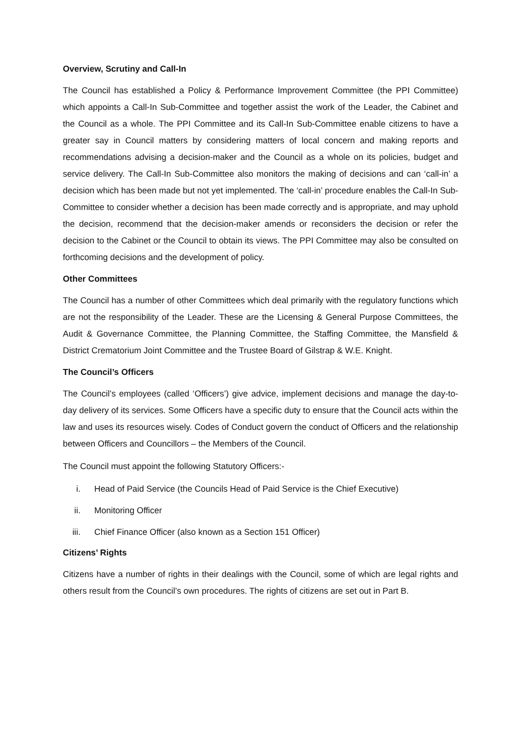Overview, Scrutiny and Call-In
The Council has established a Policy & Performance Improvement Committee (the PPI Committee) which appoints a Call-In Sub-Committee and together assist the work of the Leader, the Cabinet and the Council as a whole. The PPI Committee and its Call-In Sub-Committee enable citizens to have a greater say in Council matters by considering matters of local concern and making reports and recommendations advising a decision-maker and the Council as a whole on its policies, budget and service delivery. The Call-In Sub-Committee also monitors the making of decisions and can ‘call-in’ a decision which has been made but not yet implemented. The ‘call-in’ procedure enables the Call-In Sub-Committee to consider whether a decision has been made correctly and is appropriate, and may uphold the decision, recommend that the decision-maker amends or reconsiders the decision or refer the decision to the Cabinet or the Council to obtain its views. The PPI Committee may also be consulted on forthcoming decisions and the development of policy.
Other Committees
The Council has a number of other Committees which deal primarily with the regulatory functions which are not the responsibility of the Leader. These are the Licensing & General Purpose Committees, the Audit & Governance Committee, the Planning Committee, the Staffing Committee, the Mansfield & District Crematorium Joint Committee and the Trustee Board of Gilstrap & W.E. Knight.
The Council’s Officers
The Council’s employees (called ‘Officers’) give advice, implement decisions and manage the day-to-day delivery of its services. Some Officers have a specific duty to ensure that the Council acts within the law and uses its resources wisely. Codes of Conduct govern the conduct of Officers and the relationship between Officers and Councillors – the Members of the Council.
The Council must appoint the following Statutory Officers:-
i. Head of Paid Service (the Councils Head of Paid Service is the Chief Executive)
ii. Monitoring Officer
iii. Chief Finance Officer (also known as a Section 151 Officer)
Citizens’ Rights
Citizens have a number of rights in their dealings with the Council, some of which are legal rights and others result from the Council’s own procedures. The rights of citizens are set out in Part B.